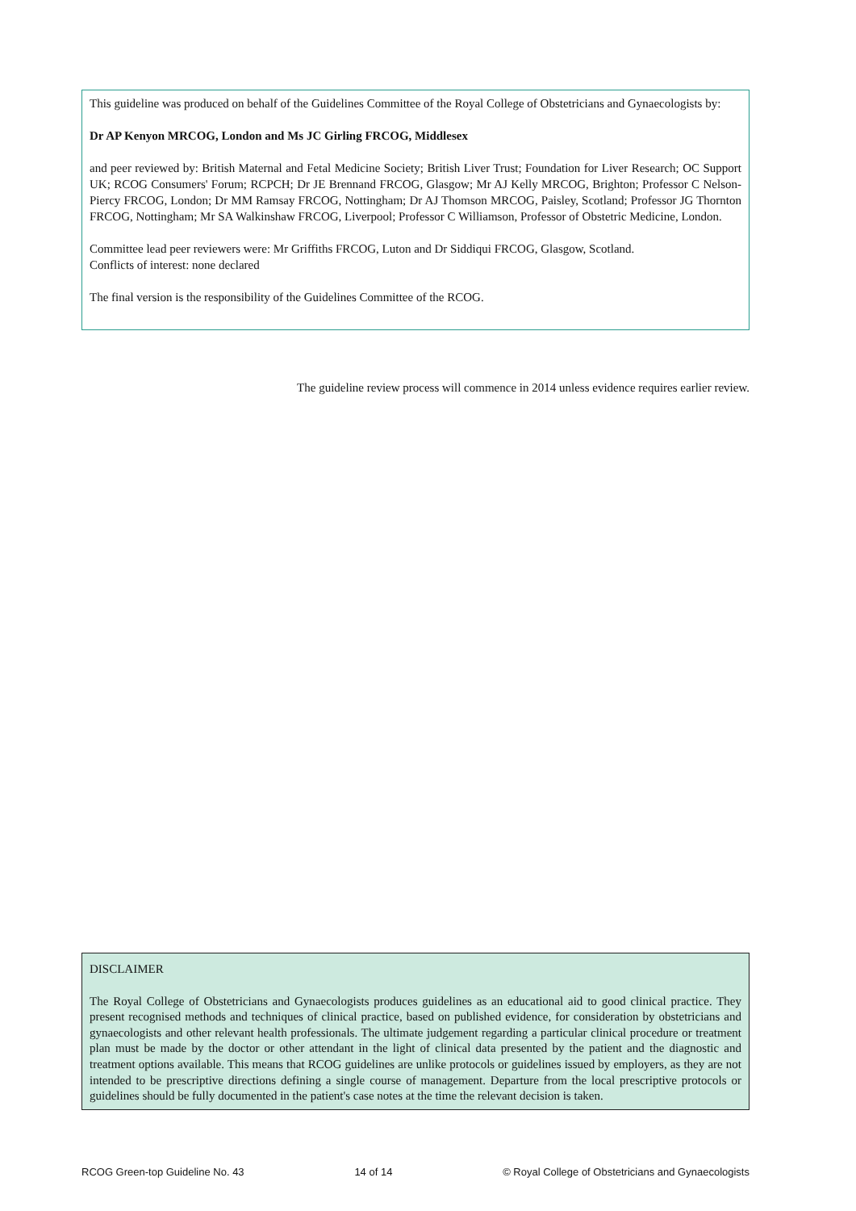This guideline was produced on behalf of the Guidelines Committee of the Royal College of Obstetricians and Gynaecologists by:
Dr AP Kenyon MRCOG, London and Ms JC Girling FRCOG, Middlesex
and peer reviewed by: British Maternal and Fetal Medicine Society; British Liver Trust; Foundation for Liver Research; OC Support UK; RCOG Consumers' Forum; RCPCH; Dr JE Brennand FRCOG, Glasgow; Mr AJ Kelly MRCOG, Brighton; Professor C Nelson-Piercy FRCOG, London; Dr MM Ramsay FRCOG, Nottingham; Dr AJ Thomson MRCOG, Paisley, Scotland; Professor JG Thornton FRCOG, Nottingham; Mr SA Walkinshaw FRCOG, Liverpool; Professor C Williamson, Professor of Obstetric Medicine, London.
Committee lead peer reviewers were: Mr Griffiths FRCOG, Luton and Dr Siddiqui FRCOG, Glasgow, Scotland.
Conflicts of interest: none declared
The final version is the responsibility of the Guidelines Committee of the RCOG.
The guideline review process will commence in 2014 unless evidence requires earlier review.
DISCLAIMER
The Royal College of Obstetricians and Gynaecologists produces guidelines as an educational aid to good clinical practice. They present recognised methods and techniques of clinical practice, based on published evidence, for consideration by obstetricians and gynaecologists and other relevant health professionals. The ultimate judgement regarding a particular clinical procedure or treatment plan must be made by the doctor or other attendant in the light of clinical data presented by the patient and the diagnostic and treatment options available. This means that RCOG guidelines are unlike protocols or guidelines issued by employers, as they are not intended to be prescriptive directions defining a single course of management. Departure from the local prescriptive protocols or guidelines should be fully documented in the patient's case notes at the time the relevant decision is taken.
RCOG Green-top Guideline No. 43 14 of 14 © Royal College of Obstetricians and Gynaecologists